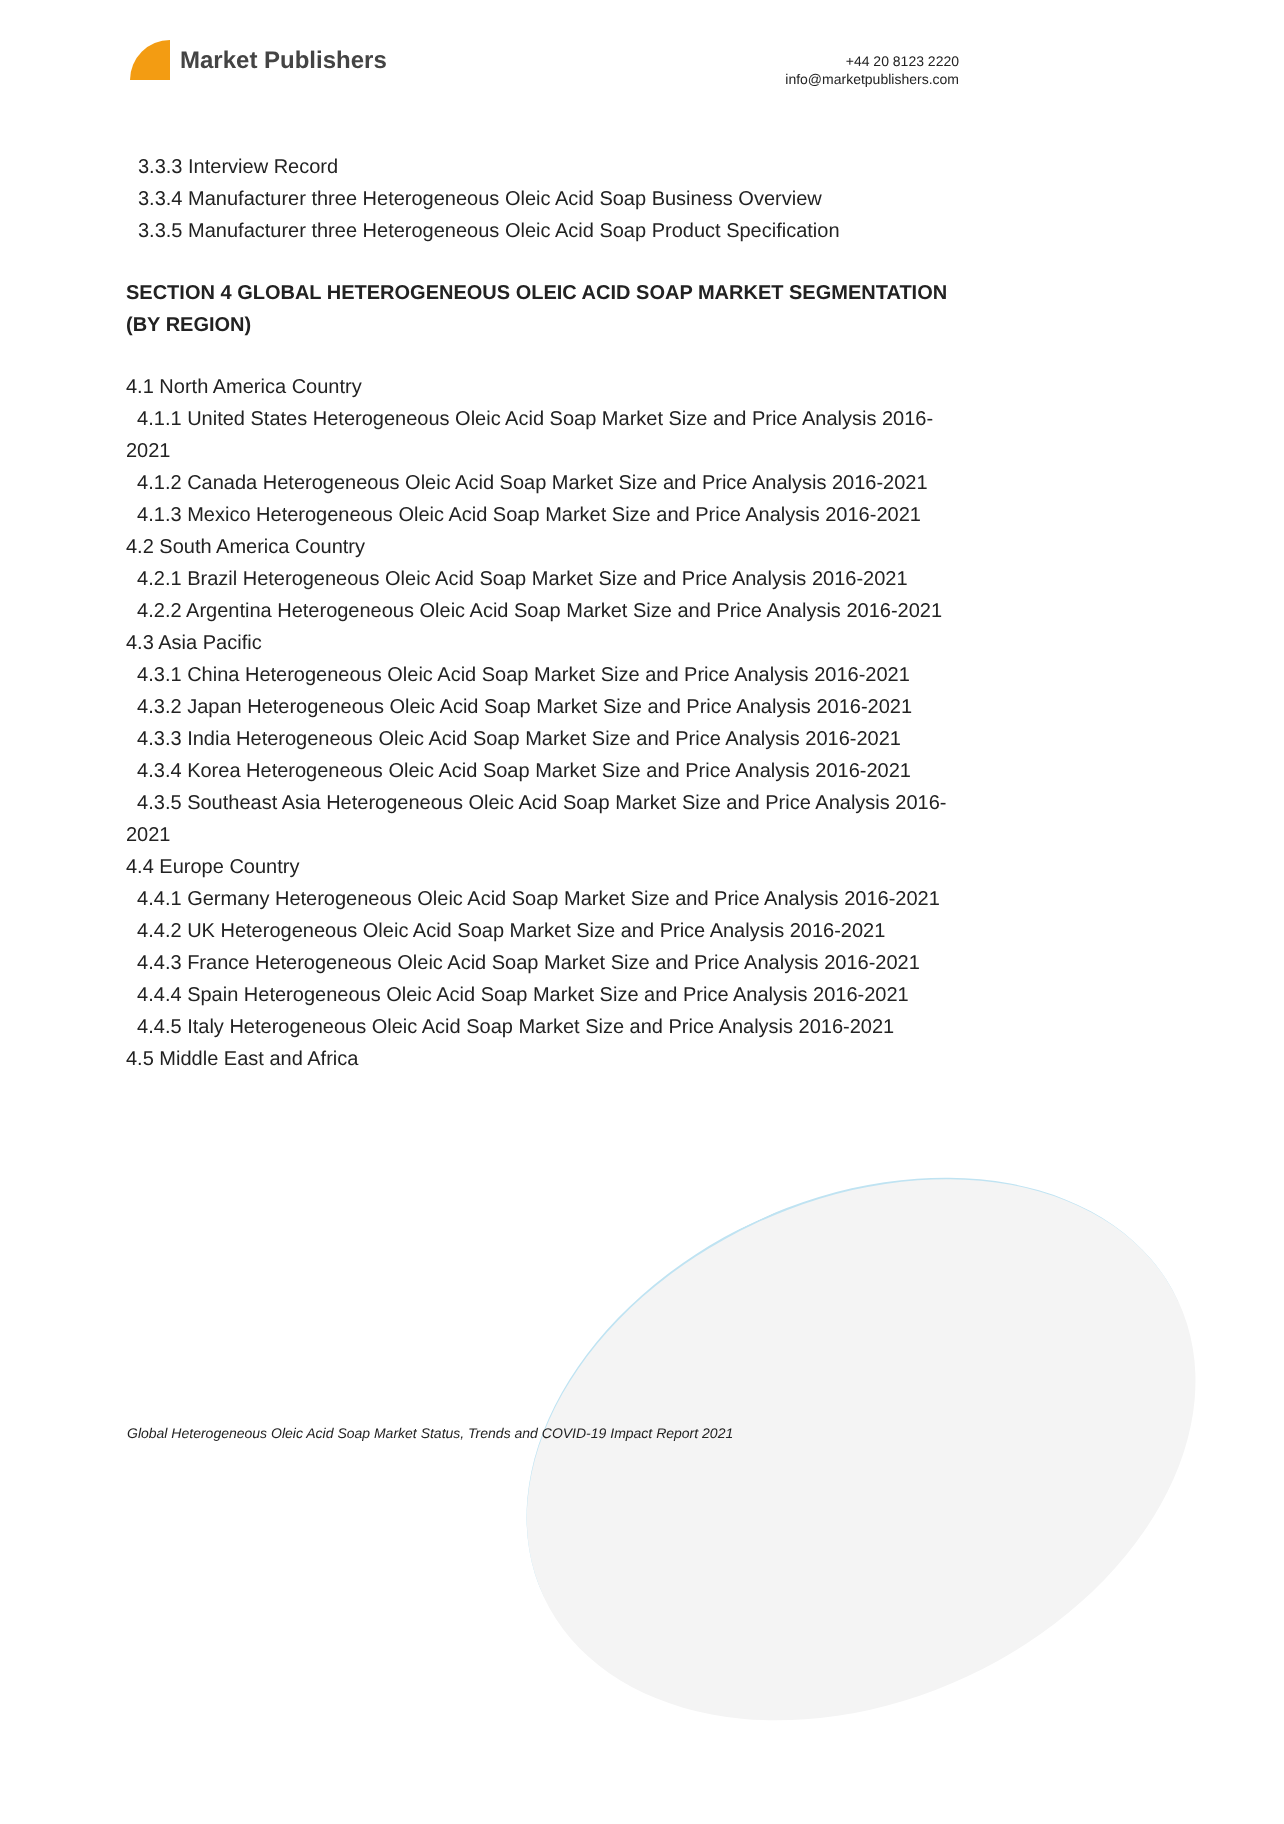Market Publishers
+44 20 8123 2220
info@marketpublishers.com
3.3.3 Interview Record
3.3.4 Manufacturer three Heterogeneous Oleic Acid Soap Business Overview
3.3.5 Manufacturer three Heterogeneous Oleic Acid Soap Product Specification
SECTION 4 GLOBAL HETEROGENEOUS OLEIC ACID SOAP MARKET SEGMENTATION (BY REGION)
4.1 North America Country
4.1.1 United States Heterogeneous Oleic Acid Soap Market Size and Price Analysis 2016-2021
4.1.2 Canada Heterogeneous Oleic Acid Soap Market Size and Price Analysis 2016-2021
4.1.3 Mexico Heterogeneous Oleic Acid Soap Market Size and Price Analysis 2016-2021
4.2 South America Country
4.2.1 Brazil Heterogeneous Oleic Acid Soap Market Size and Price Analysis 2016-2021
4.2.2 Argentina Heterogeneous Oleic Acid Soap Market Size and Price Analysis 2016-2021
4.3 Asia Pacific
4.3.1 China Heterogeneous Oleic Acid Soap Market Size and Price Analysis 2016-2021
4.3.2 Japan Heterogeneous Oleic Acid Soap Market Size and Price Analysis 2016-2021
4.3.3 India Heterogeneous Oleic Acid Soap Market Size and Price Analysis 2016-2021
4.3.4 Korea Heterogeneous Oleic Acid Soap Market Size and Price Analysis 2016-2021
4.3.5 Southeast Asia Heterogeneous Oleic Acid Soap Market Size and Price Analysis 2016-2021
4.4 Europe Country
4.4.1 Germany Heterogeneous Oleic Acid Soap Market Size and Price Analysis 2016-2021
4.4.2 UK Heterogeneous Oleic Acid Soap Market Size and Price Analysis 2016-2021
4.4.3 France Heterogeneous Oleic Acid Soap Market Size and Price Analysis 2016-2021
4.4.4 Spain Heterogeneous Oleic Acid Soap Market Size and Price Analysis 2016-2021
4.4.5 Italy Heterogeneous Oleic Acid Soap Market Size and Price Analysis 2016-2021
4.5 Middle East and Africa
Global Heterogeneous Oleic Acid Soap Market Status, Trends and COVID-19 Impact Report 2021